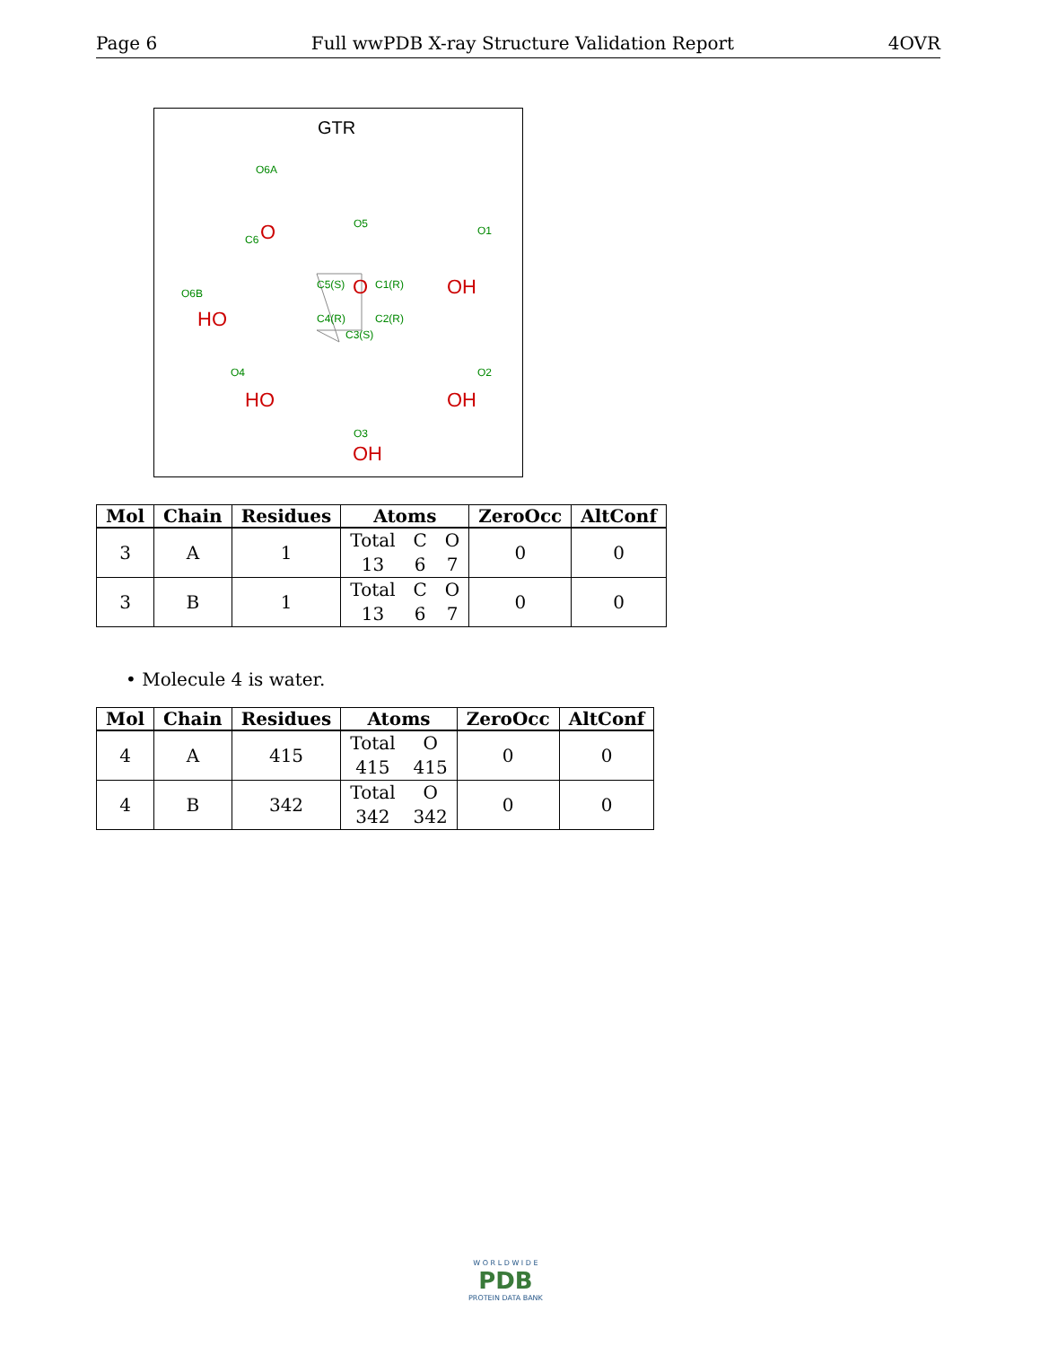Page 6 Full wwPDB X-ray Structure Validation Report 4OVR
GTR
O
O
OH
HO
HO
OH
OH
O6A
O5
O1
C6
O6B
C5(S)
C1(R)
C4(R)
C2(R)
C3(S)
O4
O2
O3
| Mol | Chain | Residues | Atoms | ZeroOcc | AltConf |
| --- | --- | --- | --- | --- | --- |
| 3 | A | 1 | Total 13 C 6 O 7 | 0 | 0 |
| 3 | B | 1 | Total 13 C 6 O 7 | 0 | 0 |
• Molecule 4 is water.
| Mol | Chain | Residues | Atoms | ZeroOcc | AltConf |
| --- | --- | --- | --- | --- | --- |
| 4 | A | 415 | Total 415 O 415 | 0 | 0 |
| 4 | B | 342 | Total 342 O 342 | 0 | 0 |
W O R L D W I D E
PDB
PROTEIN DATA BANK